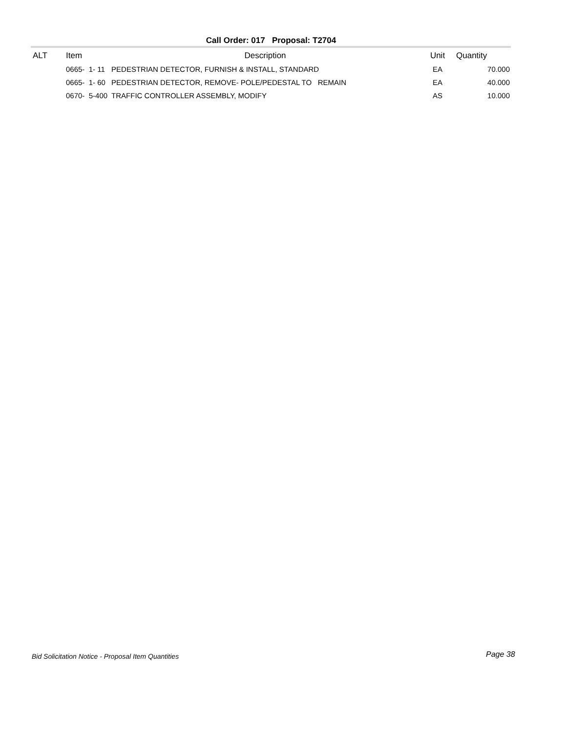Call Order: 017 Proposal: T2704
| ALT | Item | Description | Unit | Quantity |
| --- | --- | --- | --- | --- |
| | 0665- 1- 11 | PEDESTRIAN DETECTOR, FURNISH & INSTALL, STANDARD | EA | 70.000 |
| | 0665- 1- 60 | PEDESTRIAN DETECTOR, REMOVE- POLE/PEDESTAL TO REMAIN | EA | 40.000 |
| | 0670- 5-400 | TRAFFIC CONTROLLER ASSEMBLY, MODIFY | AS | 10.000 |
Bid Solicitation Notice - Proposal Item Quantities
Page 38